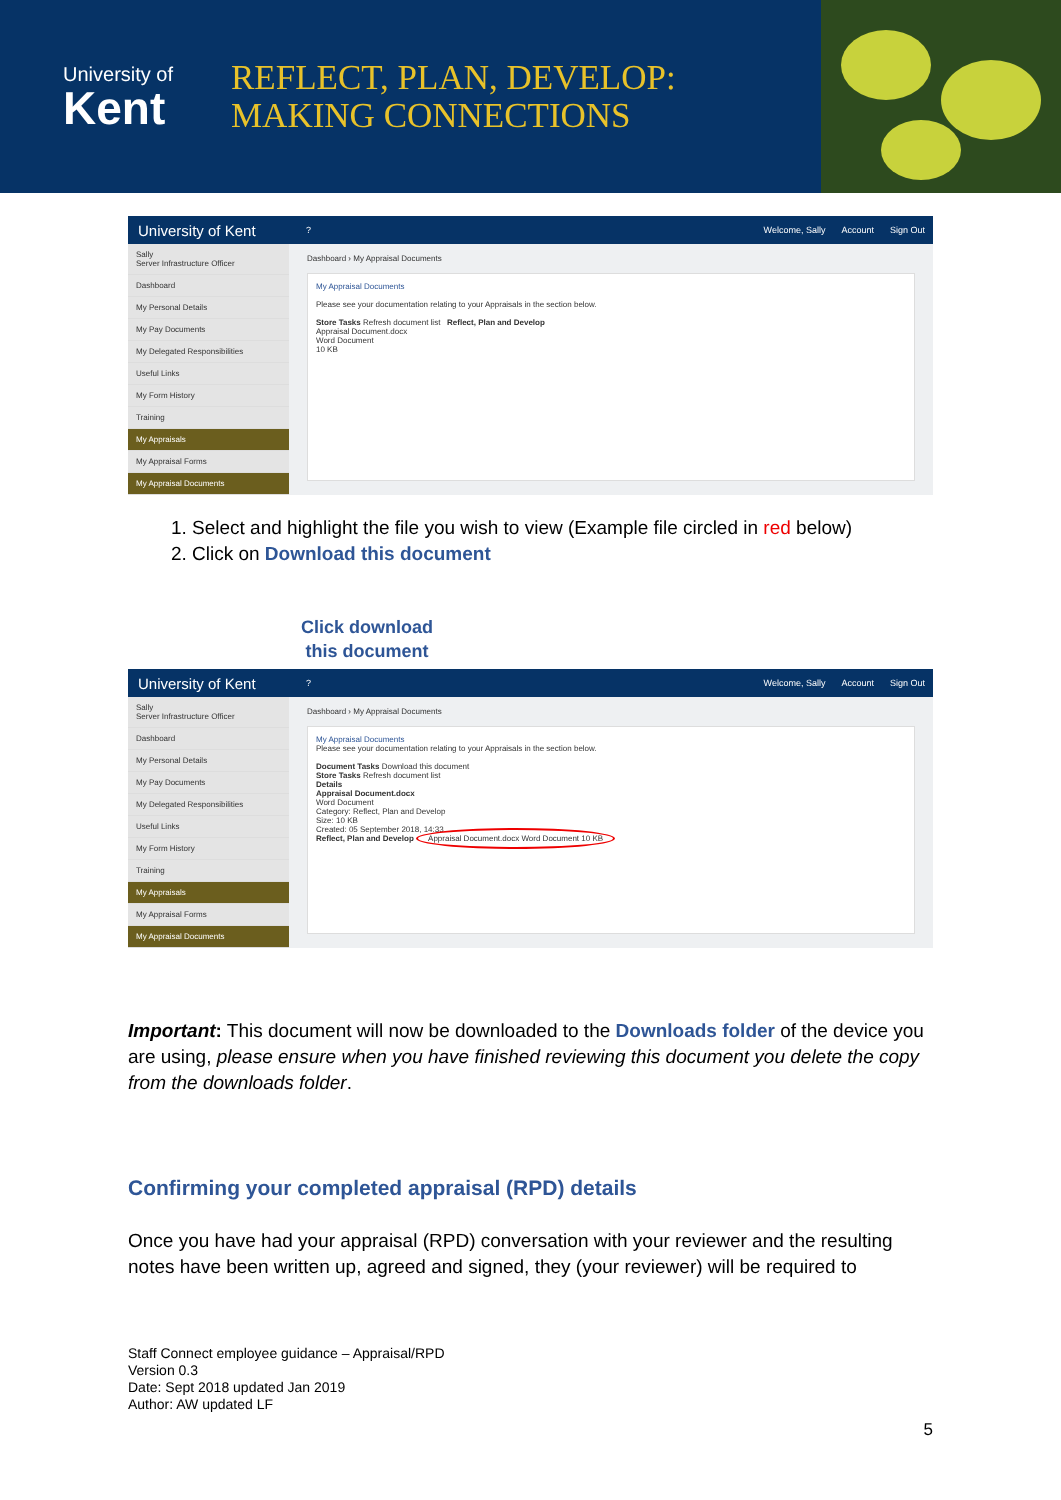University of
Kent
REFLECT, PLAN, DEVELOP:
MAKING CONNECTIONS
University of Kent? Welcome, Sally Account Sign Out
Sally
Server Infrastructure Officer
Dashboard
My Personal Details
My Pay Documents
My Delegated Responsibilities
Useful Links
My Form History
Training
My Appraisals
My Appraisal Forms
My Appraisal Documents
Dashboard › My Appraisal Documents
My Appraisal Documents
Please see your documentation relating to your Appraisals in the section below.
Store Tasks Refresh document list Reflect, Plan and Develop
Appraisal Document.docx
Word Document
10 KB
1. Select and highlight the file you wish to view (Example file circled in red below)
2. Click on Download this document
Click download this document
University of Kent? Welcome, Sally Account Sign Out
Sally
Server Infrastructure Officer
Dashboard
My Personal Details
My Pay Documents
My Delegated Responsibilities
Useful Links
My Form History
Training
My Appraisals
My Appraisal Forms
My Appraisal Documents
Dashboard › My Appraisal Documents
My Appraisal Documents
Please see your documentation relating to your Appraisals in the section below.
Document Tasks Download this document
Store Tasks Refresh document list
Details
Appraisal Document.docx
Word Document
Category: Reflect, Plan and Develop
Size: 10 KB
Created: 05 September 2018, 14:33
Reflect, Plan and Develop Appraisal Document.docx Word Document 10 KB
Important: This document will now be downloaded to the Downloads folder of the device you are using, please ensure when you have finished reviewing this document you delete the copy from the downloads folder.
Confirming your completed appraisal (RPD) details
Once you have had your appraisal (RPD) conversation with your reviewer and the resulting notes have been written up, agreed and signed, they (your reviewer) will be required to
Staff Connect employee guidance – Appraisal/RPD
Version 0.3
Date: Sept 2018 updated Jan 2019
Author: AW updated LF
5